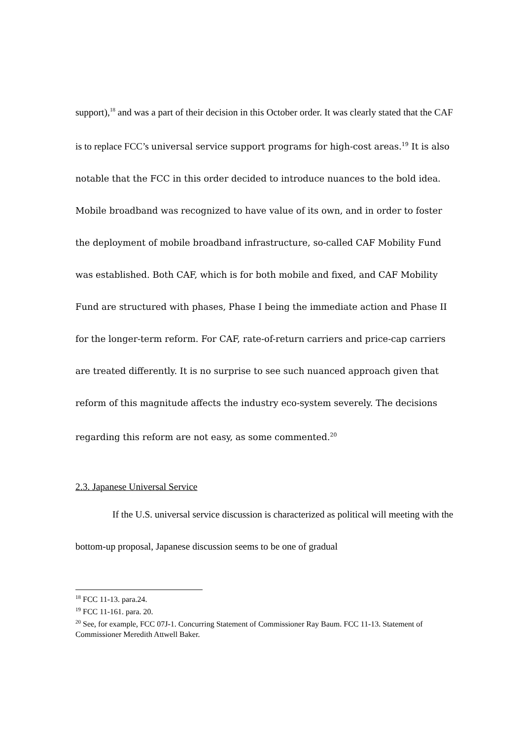support),<sup>18</sup> and was a part of their decision in this October order. It was clearly stated that the CAF is to replace FCC’s universal service support programs for high-cost areas.<sup>19</sup> It is also notable that the FCC in this order decided to introduce nuances to the bold idea. Mobile broadband was recognized to have value of its own, and in order to foster the deployment of mobile broadband infrastructure, so-called CAF Mobility Fund was established. Both CAF, which is for both mobile and fixed, and CAF Mobility Fund are structured with phases, Phase I being the immediate action and Phase II for the longer-term reform. For CAF, rate-of-return carriers and price-cap carriers are treated differently. It is no surprise to see such nuanced approach given that reform of this magnitude affects the industry eco-system severely. The decisions regarding this reform are not easy, as some commented.<sup>20</sup>
2.3. Japanese Universal Service
If the U.S. universal service discussion is characterized as political will meeting with the bottom-up proposal, Japanese discussion seems to be one of gradual
<sup>18</sup> FCC 11-13. para.24.
<sup>19</sup> FCC 11-161. para. 20.
<sup>20</sup> See, for example, FCC 07J-1. Concurring Statement of Commissioner Ray Baum. FCC 11-13. Statement of Commissioner Meredith Attwell Baker.